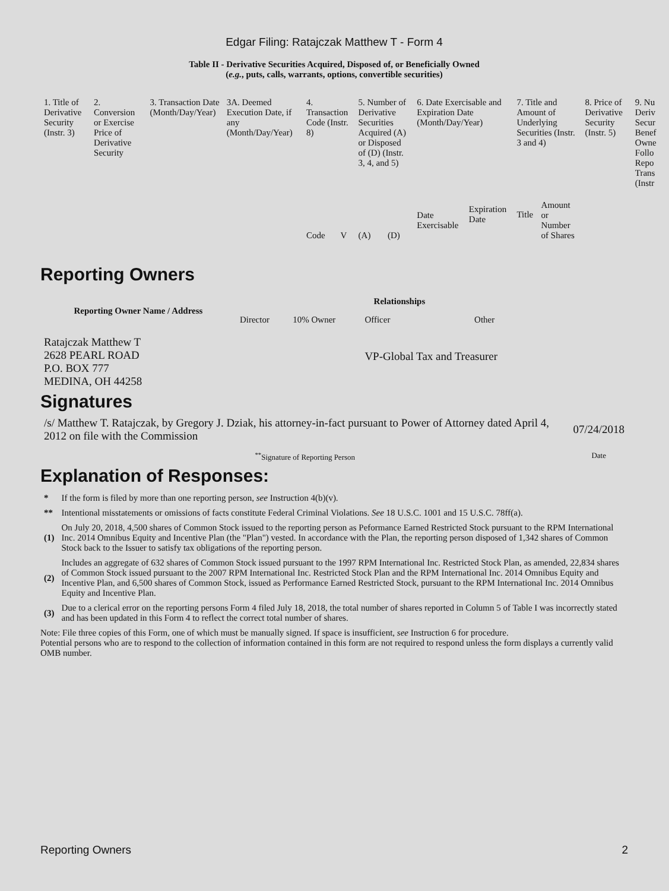Edgar Filing: Ratajczak Matthew T - Form 4
Table II - Derivative Securities Acquired, Disposed of, or Beneficially Owned
(e.g., puts, calls, warrants, options, convertible securities)
| 1. Title of Derivative Security (Instr. 3) | 2. Conversion or Exercise Price of Derivative Security | 3. Transaction Date (Month/Day/Year) | 3A. Deemed Execution Date, if any (Month/Day/Year) | 4. Transaction Code (Instr. 8) | | 5. Number of Derivative Securities Acquired (A) or Disposed of (D) (Instr. 3, 4, and 5) | | 6. Date Exercisable and Expiration Date (Month/Day/Year) | | 7. Title and Amount of Underlying Securities (Instr. 3 and 4) | | 8. Price of Derivative Security (Instr. 5) | 9. Nu Deriv Secur Benef Owne Follo Repo Trans (Instr |
| | | | | Code | V | (A) | (D) | Date Exercisable | Expiration Date | Title | Amount or Number of Shares | | |
Reporting Owners
| Reporting Owner Name / Address | Relationships | | | |
| --- | --- | --- | --- | --- |
| | Director | 10% Owner | Officer | Other |
| Ratajczak Matthew T 2628 PEARL ROAD P.O. BOX 777 MEDINA, OH 44258 | | | VP-Global Tax and Treasurer | |
Signatures
| /s/ Matthew T. Ratajczak, by Gregory J. Dziak, his attorney-in-fact pursuant to Power of Attorney dated April 4, 2012 on file with the Commission | 07/24/2018 |
| <sup>**</sup> Signature of Reporting Person | Date |
Explanation of Responses:
| * | If the form is filed by more than one reporting person, see Instruction 4(b)(v). |
| ** | Intentional misstatements or omissions of facts constitute Federal Criminal Violations. See 18 U.S.C. 1001 and 15 U.S.C. 78ff(a). |
| (1) | On July 20, 2018, 4,500 shares of Common Stock issued to the reporting person as Peformance Earned Restricted Stock pursuant to the RPM International Inc. 2014 Omnibus Equity and Incentive Plan (the "Plan") vested. In accordance with the Plan, the reporting person disposed of 1,342 shares of Common Stock back to the Issuer to satisfy tax obligations of the reporting person. |
| (2) | Includes an aggregate of 632 shares of Common Stock issued pursuant to the 1997 RPM International Inc. Restricted Stock Plan, as amended, 22,834 shares of Common Stock issued pursuant to the 2007 RPM International Inc. Restricted Stock Plan and the RPM International Inc. 2014 Omnibus Equity and Incentive Plan, and 6,500 shares of Common Stock, issued as Performance Earned Restricted Stock, pursuant to the RPM International Inc. 2014 Omnibus Equity and Incentive Plan. |
| (3) | Due to a clerical error on the reporting persons Form 4 filed July 18, 2018, the total number of shares reported in Column 5 of Table I was incorrectly stated and has been updated in this Form 4 to reflect the correct total number of shares. |
Note: File three copies of this Form, one of which must be manually signed. If space is insufficient, see Instruction 6 for procedure.
Potential persons who are to respond to the collection of information contained in this form are not required to respond unless the form displays a currently valid OMB number.
Reporting Owners 2